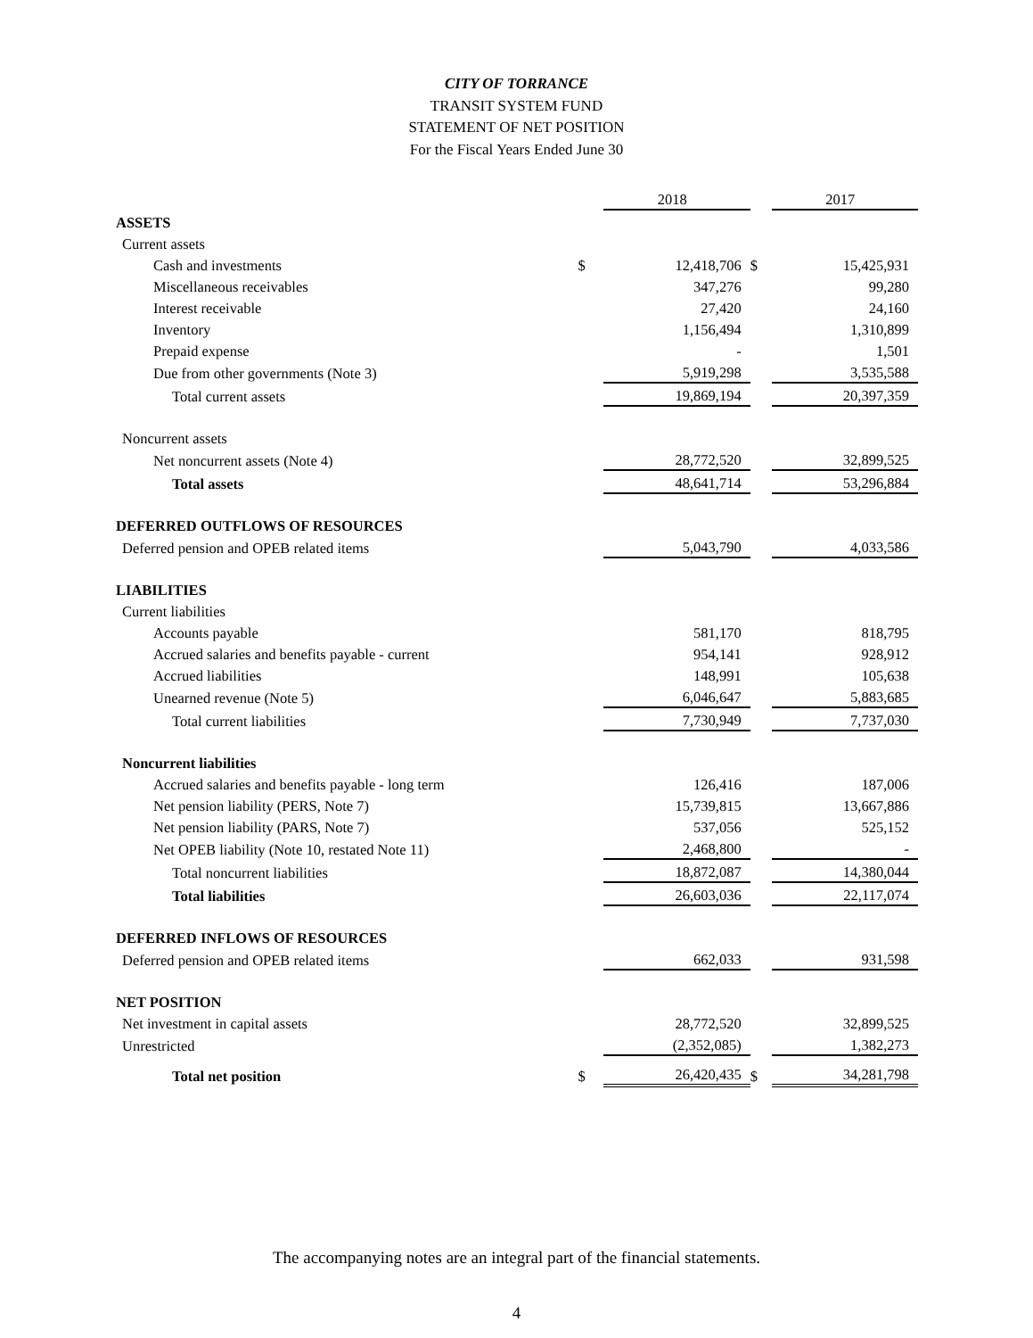CITY OF TORRANCE
TRANSIT SYSTEM FUND
STATEMENT OF NET POSITION
For the Fiscal Years Ended June 30
| | | 2018 | | 2017 |
| ASSETS | | | | |
| Current assets | | | | |
| Cash and investments | $ | 12,418,706 | $ | 15,425,931 |
| Miscellaneous receivables | | 347,276 | | 99,280 |
| Interest receivable | | 27,420 | | 24,160 |
| Inventory | | 1,156,494 | | 1,310,899 |
| Prepaid expense | | - | | 1,501 |
| Due from other governments (Note 3) | | 5,919,298 | | 3,535,588 |
| Total current assets | | 19,869,194 | | 20,397,359 |
| Noncurrent assets | | | | |
| Net noncurrent assets (Note 4) | | 28,772,520 | | 32,899,525 |
| Total assets | | 48,641,714 | | 53,296,884 |
| DEFERRED OUTFLOWS OF RESOURCES | | | | |
| Deferred pension and OPEB related items | | 5,043,790 | | 4,033,586 |
| LIABILITIES | | | | |
| Current liabilities | | | | |
| Accounts payable | | 581,170 | | 818,795 |
| Accrued salaries and benefits payable - current | | 954,141 | | 928,912 |
| Accrued liabilities | | 148,991 | | 105,638 |
| Unearned revenue (Note 5) | | 6,046,647 | | 5,883,685 |
| Total current liabilities | | 7,730,949 | | 7,737,030 |
| Noncurrent liabilities | | | | |
| Accrued salaries and benefits payable - long term | | 126,416 | | 187,006 |
| Net pension liability (PERS, Note 7) | | 15,739,815 | | 13,667,886 |
| Net pension liability (PARS, Note 7) | | 537,056 | | 525,152 |
| Net OPEB liability (Note 10, restated Note 11) | | 2,468,800 | | - |
| Total noncurrent liabilities | | 18,872,087 | | 14,380,044 |
| Total liabilities | | 26,603,036 | | 22,117,074 |
| DEFERRED INFLOWS OF RESOURCES | | | | |
| Deferred pension and OPEB related items | | 662,033 | | 931,598 |
| NET POSITION | | | | |
| Net investment in capital assets | | 28,772,520 | | 32,899,525 |
| Unrestricted | | (2,352,085) | | 1,382,273 |
| Total net position | $ | 26,420,435 | $ | 34,281,798 |
The accompanying notes are an integral part of the financial statements.
4